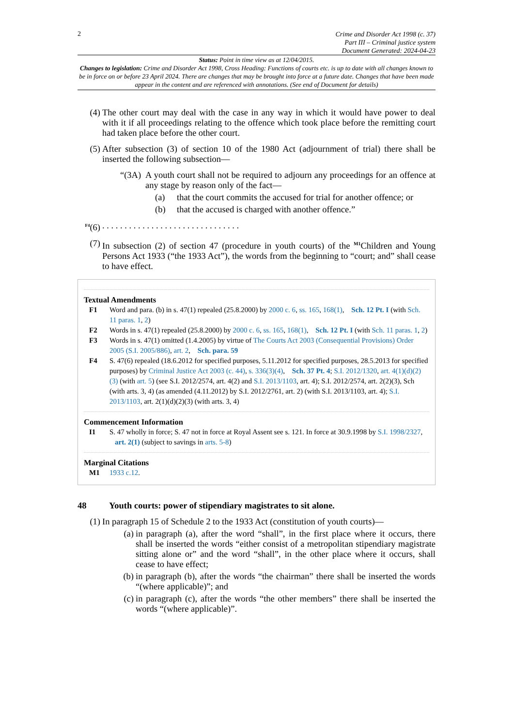2
Crime and Disorder Act 1998 (c. 37)
Part III – Criminal justice system
Document Generated: 2024-04-23
Status: Point in time view as at 12/04/2015.
Changes to legislation: Crime and Disorder Act 1998, Cross Heading: Functions of courts etc. is up to date with all changes known to be in force on or before 23 April 2024. There are changes that may be brought into force at a future date. Changes that have been made appear in the content and are referenced with annotations. (See end of Document for details)
(4) The other court may deal with the case in any way in which it would have power to deal with it if all proceedings relating to the offence which took place before the remitting court had taken place before the other court.
(5) After subsection (3) of section 10 of the 1980 Act (adjournment of trial) there shall be inserted the following subsection—
“(3A)
A youth court shall not be required to adjourn any proceedings for an offence at any stage by reason only of the fact—
(a) that the court commits the accused for trial for another offence; or
(b) that the accused is charged with another offence.”
<sup>F4</sup>(6). . . . . . . . . . . . . . . . . . . . . . . . . . . . . . .
(7) In subsection (2) of section 47 (procedure in youth courts) of the <sup>M1</sup>Children and Young Persons Act 1933 (“the 1933 Act”), the words from the beginning to “court; and” shall cease to have effect.
Textual Amendments
F1 Word and para. (b) in s. 47(1) repealed (25.8.2000) by 2000 c. 6, ss. 165, 168(1), Sch. 12 Pt. I (with Sch. 11 paras. 1, 2)
F2 Words in s. 47(1) repealed (25.8.2000) by 2000 c. 6, ss. 165, 168(1), Sch. 12 Pt. I (with Sch. 11 paras. 1, 2)
F3 Words in s. 47(1) omitted (1.4.2005) by virtue of The Courts Act 2003 (Consequential Provisions) Order 2005 (S.I. 2005/886), art. 2, Sch. para. 59
F4 S. 47(6) repealed (18.6.2012 for specified purposes, 5.11.2012 for specified purposes, 28.5.2013 for specified purposes) by Criminal Justice Act 2003 (c. 44), s. 336(3)(4), Sch. 37 Pt. 4; S.I. 2012/1320, art. 4(1)(d)(2)(3) (with art. 5) (see S.I. 2012/2574, art. 4(2) and S.I. 2013/1103, art. 4); S.I. 2012/2574, art. 2(2)(3), Sch (with arts. 3, 4) (as amended (4.11.2012) by S.I. 2012/2761, art. 2) (with S.I. 2013/1103, art. 4); S.I. 2013/1103, art. 2(1)(d)(2)(3) (with arts. 3, 4)
Commencement Information
I1 S. 47 wholly in force; S. 47 not in force at Royal Assent see s. 121. In force at 30.9.1998 by S.I. 1998/2327, art. 2(1) (subject to savings in arts. 5-8)
Marginal Citations
M1 1933 c.12.
48 Youth courts: power of stipendiary magistrates to sit alone.
(1) In paragraph 15 of Schedule 2 to the 1933 Act (constitution of youth courts)—
(a) in paragraph (a), after the word “shall”, in the first place where it occurs, there shall be inserted the words “either consist of a metropolitan stipendiary magistrate sitting alone or” and the word “shall”, in the other place where it occurs, shall cease to have effect;
(b) in paragraph (b), after the words “the chairman” there shall be inserted the words “(where applicable)”; and
(c) in paragraph (c), after the words “the other members” there shall be inserted the words “(where applicable)”.